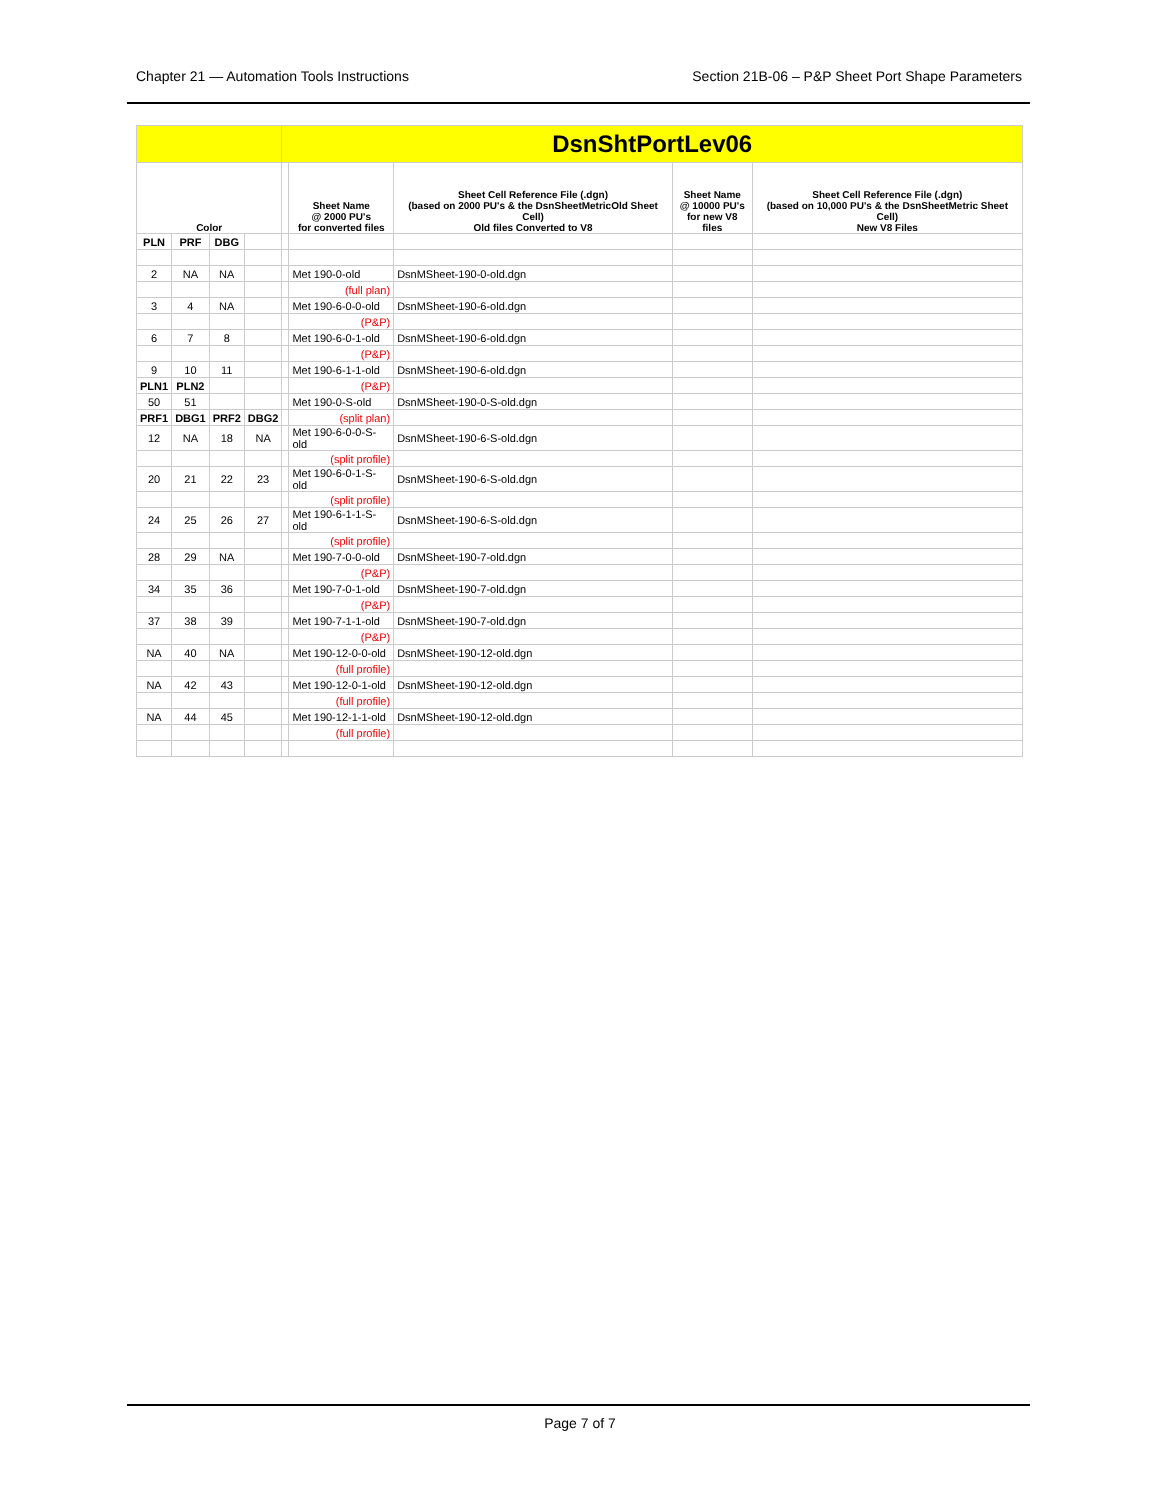Chapter 21 — Automation Tools Instructions Section 21B-06 – P&P Sheet Port Shape Parameters
| | | | | DsnShtPortLev06 | | | | |
| Color | | | | | Sheet Name @ 2000 PU's for converted files | Sheet Cell Reference File (.dgn) (based on 2000 PU's & the DsnSheetMetricOld Sheet Cell) Old files Converted to V8 | Sheet Name @ 10000 PU's for new V8 files | Sheet Cell Reference File (.dgn) (based on 10,000 PU's & the DsnSheetMetric Sheet Cell) New V8 Files |
| PLN | PRF | DBG | | | | | | |
| 2 | NA | NA | | | Met 190-0-old | DsnMSheet-190-0-old.dgn | | |
| | | | | | (full plan) | | | |
| 3 | 4 | NA | | | Met 190-6-0-0-old | DsnMSheet-190-6-old.dgn | | |
| | | | | | (P&P) | | | |
| 6 | 7 | 8 | | | Met 190-6-0-1-old | DsnMSheet-190-6-old.dgn | | |
| | | | | | (P&P) | | | |
| 9 | 10 | 11 | | | Met 190-6-1-1-old | DsnMSheet-190-6-old.dgn | | |
| PLN1 | PLN2 | | | | (P&P) | | | |
| 50 | 51 | | | | Met 190-0-S-old | DsnMSheet-190-0-S-old.dgn | | |
| PRF1 | DBG1 | PRF2 | DBG2 | | (split plan) | | | |
| 12 | NA | 18 | NA | | Met 190-6-0-0-S-old | DsnMSheet-190-6-S-old.dgn | | |
| | | | | | (split profile) | | | |
| 20 | 21 | 22 | 23 | | Met 190-6-0-1-S-old | DsnMSheet-190-6-S-old.dgn | | |
| | | | | | (split profile) | | | |
| 24 | 25 | 26 | 27 | | Met 190-6-1-1-S-old | DsnMSheet-190-6-S-old.dgn | | |
| | | | | | (split profile) | | | |
| 28 | 29 | NA | | | Met 190-7-0-0-old | DsnMSheet-190-7-old.dgn | | |
| | | | | | (P&P) | | | |
| 34 | 35 | 36 | | | Met 190-7-0-1-old | DsnMSheet-190-7-old.dgn | | |
| | | | | | (P&P) | | | |
| 37 | 38 | 39 | | | Met 190-7-1-1-old | DsnMSheet-190-7-old.dgn | | |
| | | | | | (P&P) | | | |
| NA | 40 | NA | | | Met 190-12-0-0-old | DsnMSheet-190-12-old.dgn | | |
| | | | | | (full profile) | | | |
| NA | 42 | 43 | | | Met 190-12-0-1-old | DsnMSheet-190-12-old.dgn | | |
| | | | | | (full profile) | | | |
| NA | 44 | 45 | | | Met 190-12-1-1-old | DsnMSheet-190-12-old.dgn | | |
| | | | | | (full profile) | | | |
Page 7 of 7